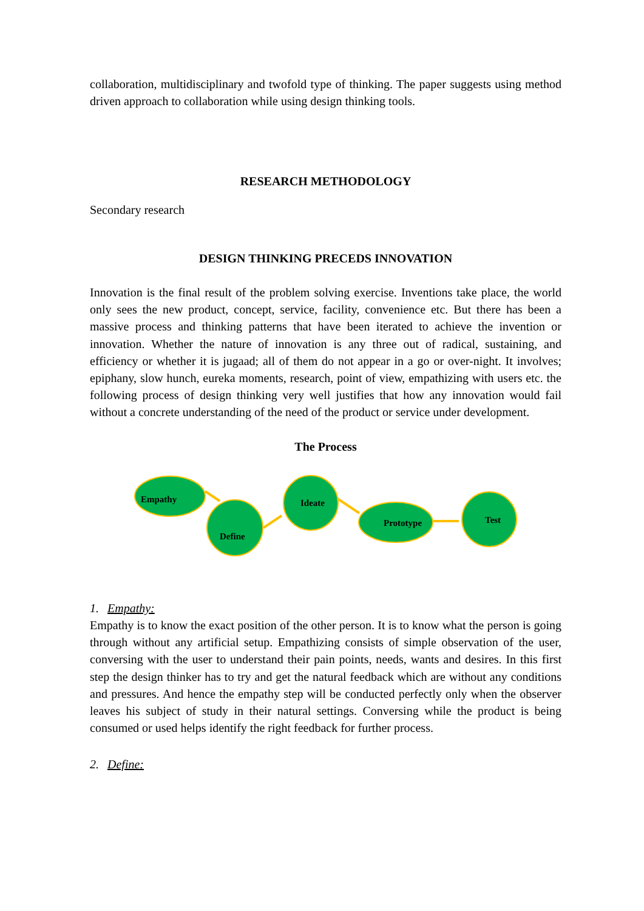collaboration, multidisciplinary and twofold type of thinking. The paper suggests using method driven approach to collaboration while using design thinking tools.
RESEARCH METHODOLOGY
Secondary research
DESIGN THINKING PRECEDS INNOVATION
Innovation is the final result of the problem solving exercise. Inventions take place, the world only sees the new product, concept, service, facility, convenience etc. But there has been a massive process and thinking patterns that have been iterated to achieve the invention or innovation. Whether the nature of innovation is any three out of radical, sustaining, and efficiency or whether it is jugaad; all of them do not appear in a go or over-night. It involves; epiphany, slow hunch, eureka moments, research, point of view, empathizing with users etc. the following process of design thinking very well justifies that how any innovation would fail without a concrete understanding of the need of the product or service under development.
The Process
Empathy
Define
Ideate
Prototype
Test
1. Empathy:
Empathy is to know the exact position of the other person. It is to know what the person is going through without any artificial setup. Empathizing consists of simple observation of the user, conversing with the user to understand their pain points, needs, wants and desires. In this first step the design thinker has to try and get the natural feedback which are without any conditions and pressures. And hence the empathy step will be conducted perfectly only when the observer leaves his subject of study in their natural settings. Conversing while the product is being consumed or used helps identify the right feedback for further process.
2. Define: